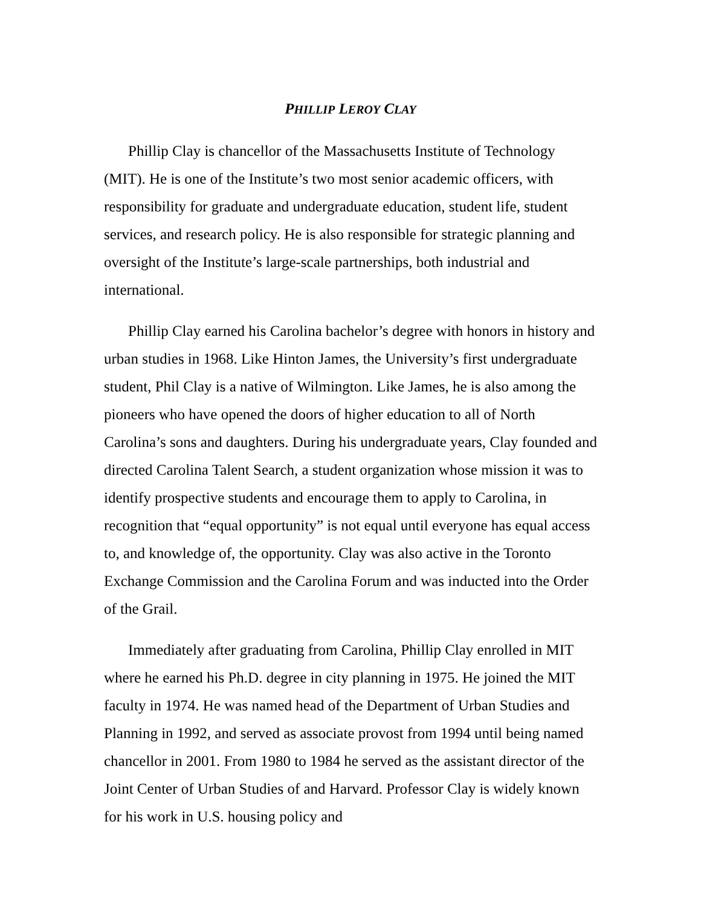PHILLIP LEROY CLAY
Phillip Clay is chancellor of the Massachusetts Institute of Technology (MIT). He is one of the Institute’s two most senior academic officers, with responsibility for graduate and undergraduate education, student life, student services, and research policy. He is also responsible for strategic planning and oversight of the Institute’s large-scale partnerships, both industrial and international.
Phillip Clay earned his Carolina bachelor’s degree with honors in history and urban studies in 1968. Like Hinton James, the University’s first undergraduate student, Phil Clay is a native of Wilmington. Like James, he is also among the pioneers who have opened the doors of higher education to all of North Carolina’s sons and daughters. During his undergraduate years, Clay founded and directed Carolina Talent Search, a student organization whose mission it was to identify prospective students and encourage them to apply to Carolina, in recognition that “equal opportunity” is not equal until everyone has equal access to, and knowledge of, the opportunity. Clay was also active in the Toronto Exchange Commission and the Carolina Forum and was inducted into the Order of the Grail.
Immediately after graduating from Carolina, Phillip Clay enrolled in MIT where he earned his Ph.D. degree in city planning in 1975. He joined the MIT faculty in 1974. He was named head of the Department of Urban Studies and Planning in 1992, and served as associate provost from 1994 until being named chancellor in 2001. From 1980 to 1984 he served as the assistant director of the Joint Center of Urban Studies of and Harvard. Professor Clay is widely known for his work in U.S. housing policy and